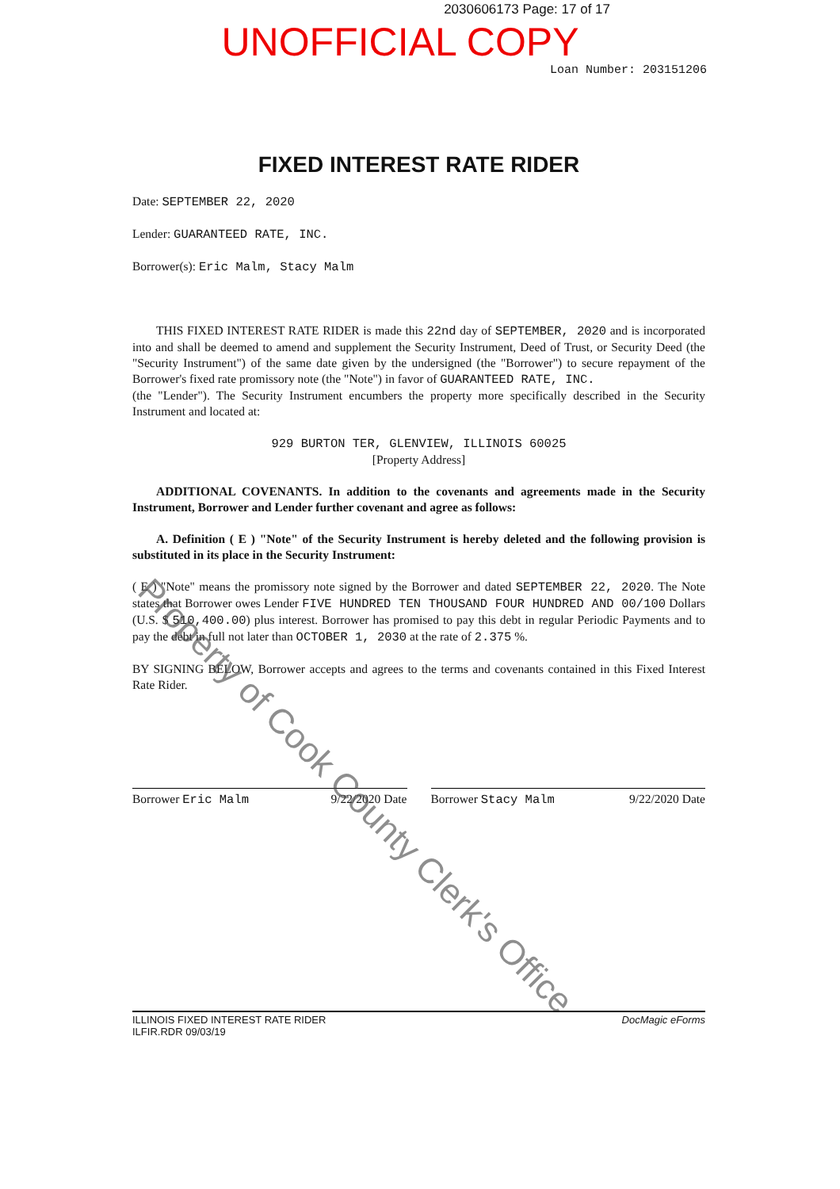2030606173 Page: 17 of 17
UNOFFICIAL COPY
Loan Number: 203151206
FIXED INTEREST RATE RIDER
Date: SEPTEMBER 22, 2020
Lender: GUARANTEED RATE, INC.
Borrower(s): Eric Malm, Stacy Malm
THIS FIXED INTEREST RATE RIDER is made this 22nd day of SEPTEMBER, 2020 and is incorporated into and shall be deemed to amend and supplement the Security Instrument, Deed of Trust, or Security Deed (the "Security Instrument") of the same date given by the undersigned (the "Borrower") to secure repayment of the Borrower's fixed rate promissory note (the "Note") in favor of GUARANTEED RATE, INC.
(the "Lender"). The Security Instrument encumbers the property more specifically described in the Security Instrument and located at:
929 BURTON TER, GLENVIEW, ILLINOIS 60025
[Property Address]
ADDITIONAL COVENANTS. In addition to the covenants and agreements made in the Security Instrument, Borrower and Lender further covenant and agree as follows:
A. Definition ( E ) "Note" of the Security Instrument is hereby deleted and the following provision is substituted in its place in the Security Instrument:
( E ) "Note" means the promissory note signed by the Borrower and dated SEPTEMBER 22, 2020. The Note states that Borrower owes Lender FIVE HUNDRED TEN THOUSAND FOUR HUNDRED AND 00/100 Dollars (U.S. $ 510,400.00) plus interest. Borrower has promised to pay this debt in regular Periodic Payments and to pay the debt in full not later than OCTOBER 1, 2030 at the rate of 2.375 %.
BY SIGNING BELOW, Borrower accepts and agrees to the terms and covenants contained in this Fixed Interest Rate Rider.
Borrower Eric Malm 9/22/2020 Date
Borrower Stacy Malm 9/22/2020 Date
Property of Cook County Clerk's Office
ILLINOIS FIXED INTEREST RATE RIDER
ILFIR.RDR 09/03/19 DocMagic eForms